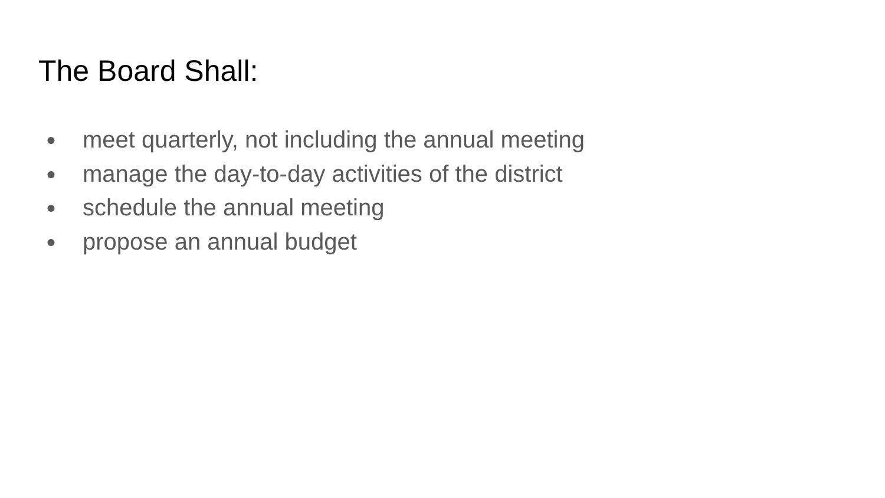The Board Shall:
● meet quarterly, not including the annual meeting
● manage the day-to-day activities of the district
● schedule the annual meeting
● propose an annual budget